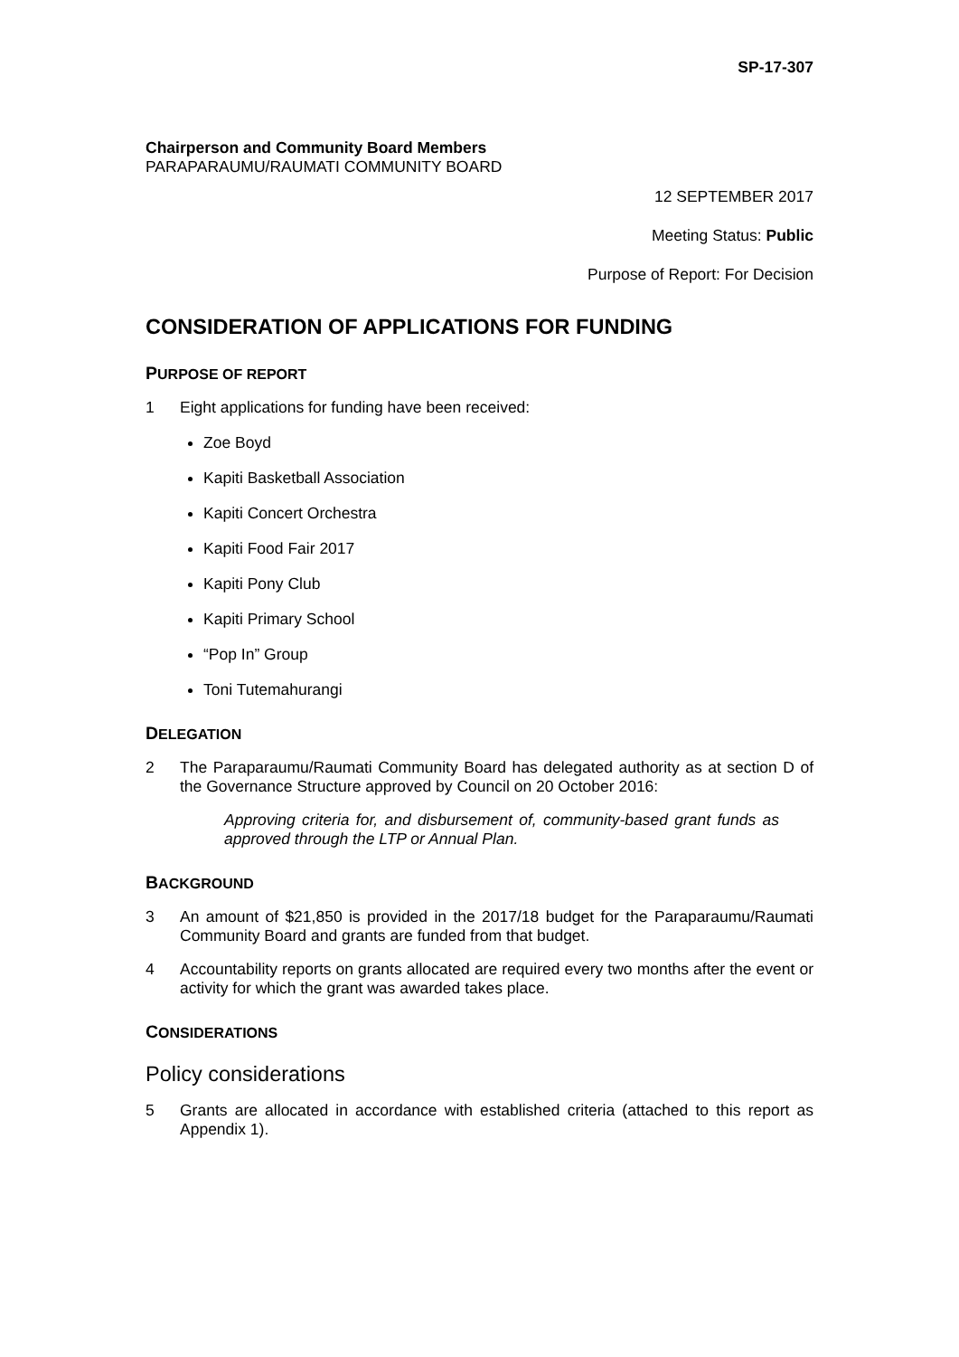SP-17-307
Chairperson and Community Board Members
PARAPARAUMU/RAUMATI COMMUNITY BOARD
12 SEPTEMBER 2017
Meeting Status: Public
Purpose of Report: For Decision
CONSIDERATION OF APPLICATIONS FOR FUNDING
PURPOSE OF REPORT
1 Eight applications for funding have been received:
Zoe Boyd
Kapiti Basketball Association
Kapiti Concert Orchestra
Kapiti Food Fair 2017
Kapiti Pony Club
Kapiti Primary School
“Pop In” Group
Toni Tutemahurangi
DELEGATION
2 The Paraparaumu/Raumati Community Board has delegated authority as at section D of the Governance Structure approved by Council on 20 October 2016:
Approving criteria for, and disbursement of, community-based grant funds as approved through the LTP or Annual Plan.
BACKGROUND
3 An amount of $21,850 is provided in the 2017/18 budget for the Paraparaumu/Raumati Community Board and grants are funded from that budget.
4 Accountability reports on grants allocated are required every two months after the event or activity for which the grant was awarded takes place.
CONSIDERATIONS
Policy considerations
5 Grants are allocated in accordance with established criteria (attached to this report as Appendix 1).